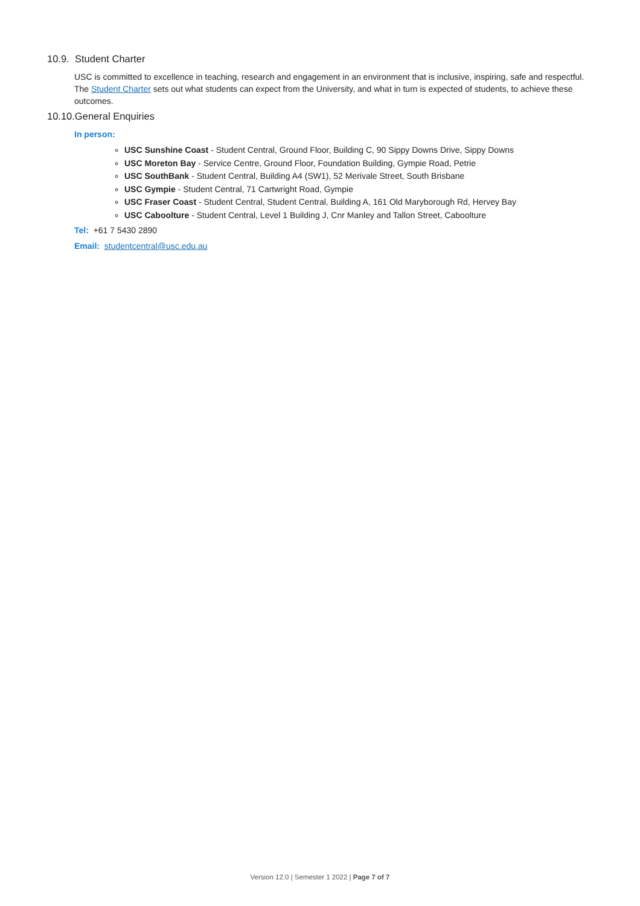10.9. Student Charter
USC is committed to excellence in teaching, research and engagement in an environment that is inclusive, inspiring, safe and respectful. The Student Charter sets out what students can expect from the University, and what in turn is expected of students, to achieve these outcomes.
10.10.General Enquiries
In person:
USC Sunshine Coast - Student Central, Ground Floor, Building C, 90 Sippy Downs Drive, Sippy Downs
USC Moreton Bay - Service Centre, Ground Floor, Foundation Building, Gympie Road, Petrie
USC SouthBank - Student Central, Building A4 (SW1), 52 Merivale Street, South Brisbane
USC Gympie - Student Central, 71 Cartwright Road, Gympie
USC Fraser Coast - Student Central, Student Central, Building A, 161 Old Maryborough Rd, Hervey Bay
USC Caboolture - Student Central, Level 1 Building J, Cnr Manley and Tallon Street, Caboolture
Tel: +61 7 5430 2890
Email: studentcentral@usc.edu.au
Version 12.0 | Semester 1 2022 | Page 7 of 7